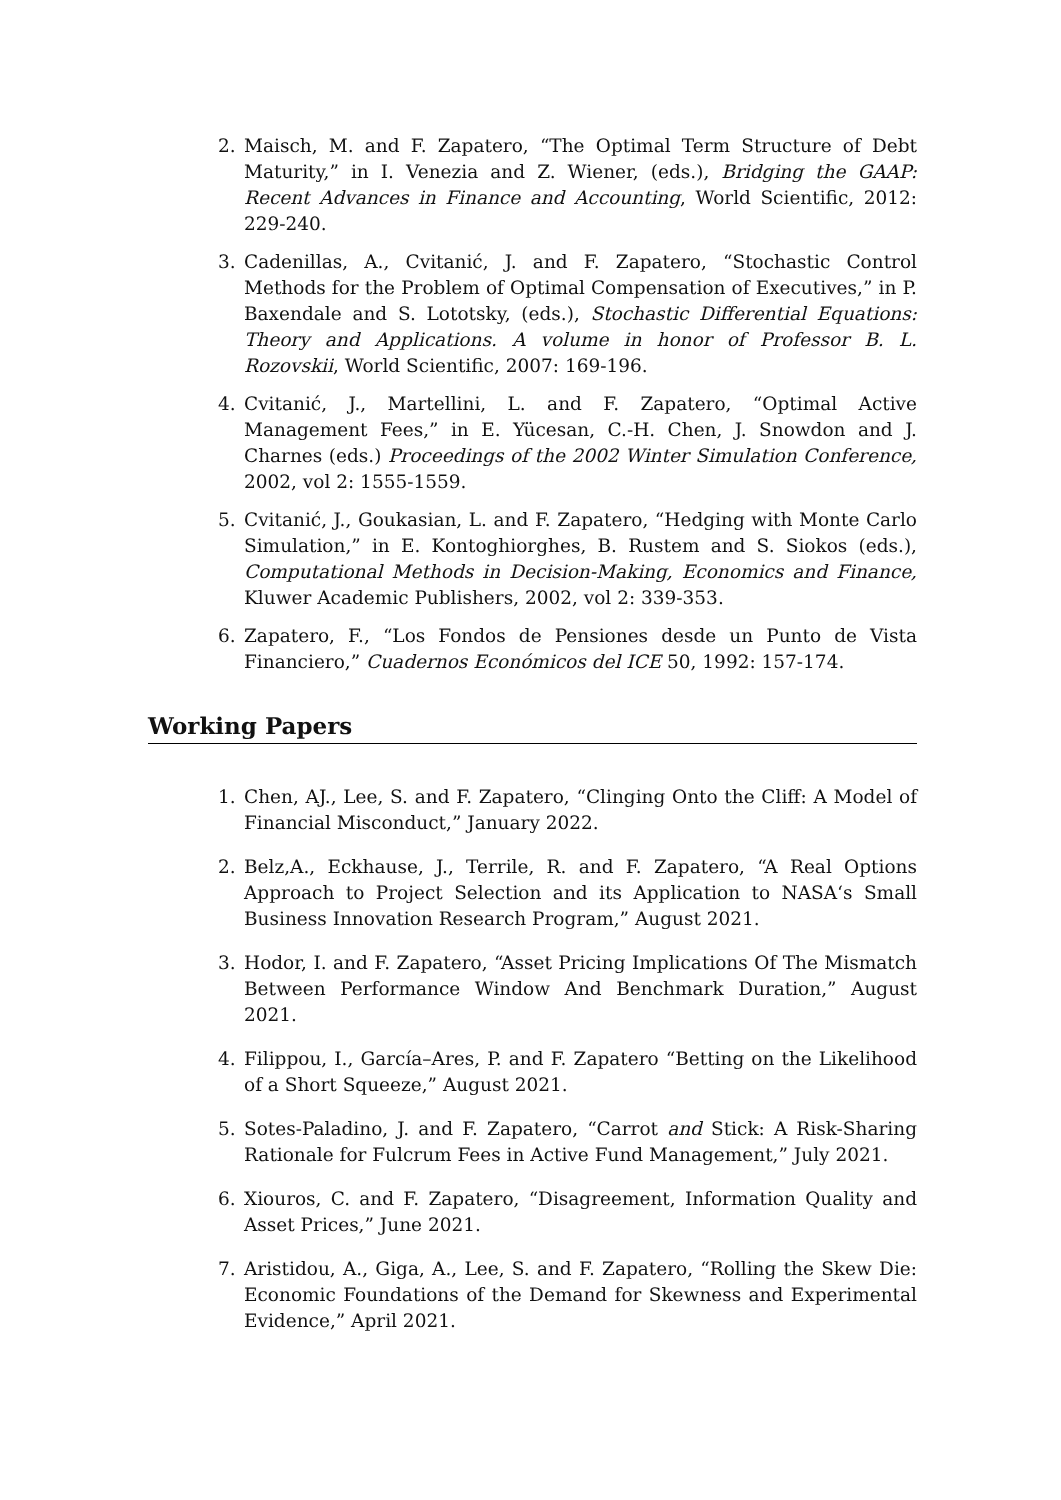2. Maisch, M. and F. Zapatero, “The Optimal Term Structure of Debt Maturity,” in I. Venezia and Z. Wiener, (eds.), Bridging the GAAP: Recent Advances in Finance and Accounting, World Scientific, 2012: 229-240.
3. Cadenillas, A., Cvitanić, J. and F. Zapatero, “Stochastic Control Methods for the Problem of Optimal Compensation of Executives,” in P. Baxendale and S. Lototsky, (eds.), Stochastic Differential Equations: Theory and Applications. A volume in honor of Professor B. L. Rozovskii, World Scientific, 2007: 169-196.
4. Cvitanić, J., Martellini, L. and F. Zapatero, “Optimal Active Management Fees,” in E. Yücesan, C.-H. Chen, J. Snowdon and J. Charnes (eds.) Proceedings of the 2002 Winter Simulation Conference, 2002, vol 2: 1555-1559.
5. Cvitanić, J., Goukasian, L. and F. Zapatero, “Hedging with Monte Carlo Simulation,” in E. Kontoghiorghes, B. Rustem and S. Siokos (eds.), Computational Methods in Decision-Making, Economics and Finance, Kluwer Academic Publishers, 2002, vol 2: 339-353.
6. Zapatero, F., “Los Fondos de Pensiones desde un Punto de Vista Financiero,” Cuadernos Económicos del ICE 50, 1992: 157-174.
Working Papers
1. Chen, AJ., Lee, S. and F. Zapatero, “Clinging Onto the Cliff: A Model of Financial Misconduct,” January 2022.
2. Belz,A., Eckhause, J., Terrile, R. and F. Zapatero, “A Real Options Approach to Project Selection and its Application to NASA‘s Small Business Innovation Research Program,” August 2021.
3. Hodor, I. and F. Zapatero, “Asset Pricing Implications Of The Mismatch Between Performance Window And Benchmark Duration,” August 2021.
4. Filippou, I., García–Ares, P. and F. Zapatero “Betting on the Likelihood of a Short Squeeze,” August 2021.
5. Sotes-Paladino, J. and F. Zapatero, “Carrot and Stick: A Risk-Sharing Rationale for Fulcrum Fees in Active Fund Management,” July 2021.
6. Xiouros, C. and F. Zapatero, “Disagreement, Information Quality and Asset Prices,” June 2021.
7. Aristidou, A., Giga, A., Lee, S. and F. Zapatero, “Rolling the Skew Die: Economic Foundations of the Demand for Skewness and Experimental Evidence,” April 2021.